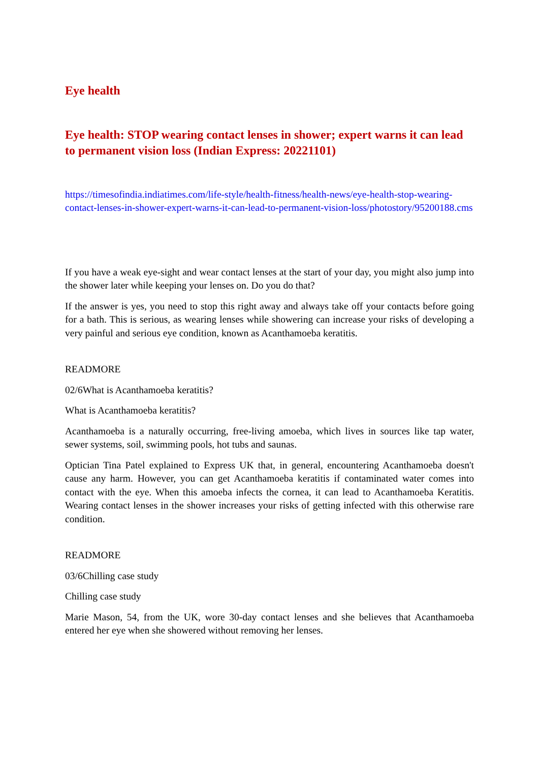Eye health
Eye health: STOP wearing contact lenses in shower; expert warns it can lead to permanent vision loss (Indian Express: 20221101)
https://timesofindia.indiatimes.com/life-style/health-fitness/health-news/eye-health-stop-wearing-contact-lenses-in-shower-expert-warns-it-can-lead-to-permanent-vision-loss/photostory/95200188.cms
If you have a weak eye-sight and wear contact lenses at the start of your day, you might also jump into the shower later while keeping your lenses on. Do you do that?
If the answer is yes, you need to stop this right away and always take off your contacts before going for a bath. This is serious, as wearing lenses while showering can increase your risks of developing a very painful and serious eye condition, known as Acanthamoeba keratitis.
READMORE
02/6What is Acanthamoeba keratitis?
What is Acanthamoeba keratitis?
Acanthamoeba is a naturally occurring, free-living amoeba, which lives in sources like tap water, sewer systems, soil, swimming pools, hot tubs and saunas.
Optician Tina Patel explained to Express UK that, in general, encountering Acanthamoeba doesn't cause any harm. However, you can get Acanthamoeba keratitis if contaminated water comes into contact with the eye. When this amoeba infects the cornea, it can lead to Acanthamoeba Keratitis. Wearing contact lenses in the shower increases your risks of getting infected with this otherwise rare condition.
READMORE
03/6Chilling case study
Chilling case study
Marie Mason, 54, from the UK, wore 30-day contact lenses and she believes that Acanthamoeba entered her eye when she showered without removing her lenses.